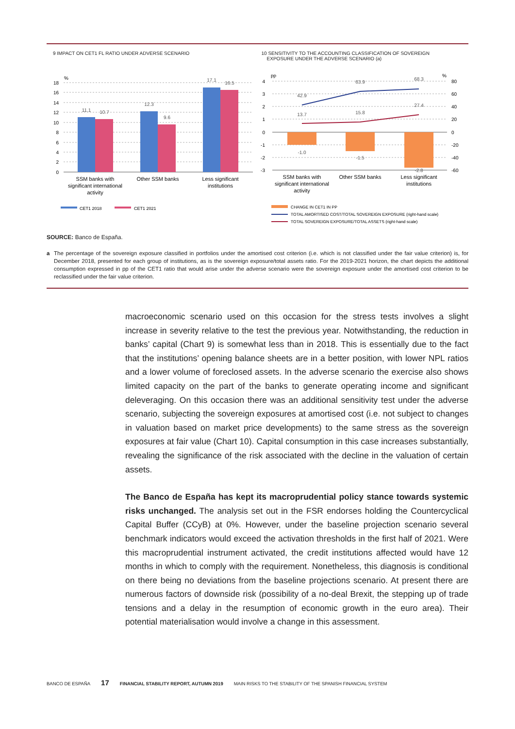9 IMPACT ON CET1 FL RATIO UNDER ADVERSE SCENARIO
18
16
14
12
10
8
6
4
2
0
%
11.1
10.7
12.3
9.6
17.1
16.5
SSM banks with
significant international
activity
Other SSM banks
Less significant
institutions
CET1 2018
CET1 2021
10 SENSITIVITY TO THE ACCOUNTING CLASSIFICATION OF SOVEREIGN
EXPOSURE UNDER THE ADVERSE SCENARIO (a)
4
3
2
1
0
-1
-2
-3
80
60
40
20
0
-20
-40
-60
pp
%
42.9
63.9
68.3
13.7
15.8
27.4
-1.0
-1.5
-2.8
SSM banks with
significant international
activity
Other SSM banks
Less significant
institutions
CHANGE IN CET1 IN PP
TOTAL AMORTISED COST/TOTAL SOVEREIGN EXPOSURE (right-hand scale)
TOTAL SOVEREIGN EXPOSURE/TOTAL ASSETS (right-hand scale)
SOURCE: Banco de España.
a The percentage of the sovereign exposure classified in portfolios under the amortised cost criterion (i.e. which is not classified under the fair value criterion) is, for December 2018, presented for each group of institutions, as is the sovereign exposure/total assets ratio. For the 2019-2021 horizon, the chart depicts the additional consumption expressed in pp of the CET1 ratio that would arise under the adverse scenario were the sovereign exposure under the amortised cost criterion to be reclassified under the fair value criterion.
macroeconomic scenario used on this occasion for the stress tests involves a slight increase in severity relative to the test the previous year. Notwithstanding, the reduction in banks’ capital (Chart 9) is somewhat less than in 2018. This is essentially due to the fact that the institutions’ opening balance sheets are in a better position, with lower NPL ratios and a lower volume of foreclosed assets. In the adverse scenario the exercise also shows limited capacity on the part of the banks to generate operating income and significant deleveraging. On this occasion there was an additional sensitivity test under the adverse scenario, subjecting the sovereign exposures at amortised cost (i.e. not subject to changes in valuation based on market price developments) to the same stress as the sovereign exposures at fair value (Chart 10). Capital consumption in this case increases substantially, revealing the significance of the risk associated with the decline in the valuation of certain assets.
The Banco de España has kept its macroprudential policy stance towards systemic risks unchanged. The analysis set out in the FSR endorses holding the Countercyclical Capital Buffer (CCyB) at 0%. However, under the baseline projection scenario several benchmark indicators would exceed the activation thresholds in the first half of 2021. Were this macroprudential instrument activated, the credit institutions affected would have 12 months in which to comply with the requirement. Nonetheless, this diagnosis is conditional on there being no deviations from the baseline projections scenario. At present there are numerous factors of downside risk (possibility of a no-deal Brexit, the stepping up of trade tensions and a delay in the resumption of economic growth in the euro area). Their potential materialisation would involve a change in this assessment.
BANCO DE ESPAÑA 17 FINANCIAL STABILITY REPORT, AUTUMN 2019 MAIN RISKS TO THE STABILITY OF THE SPANISH FINANCIAL SYSTEM